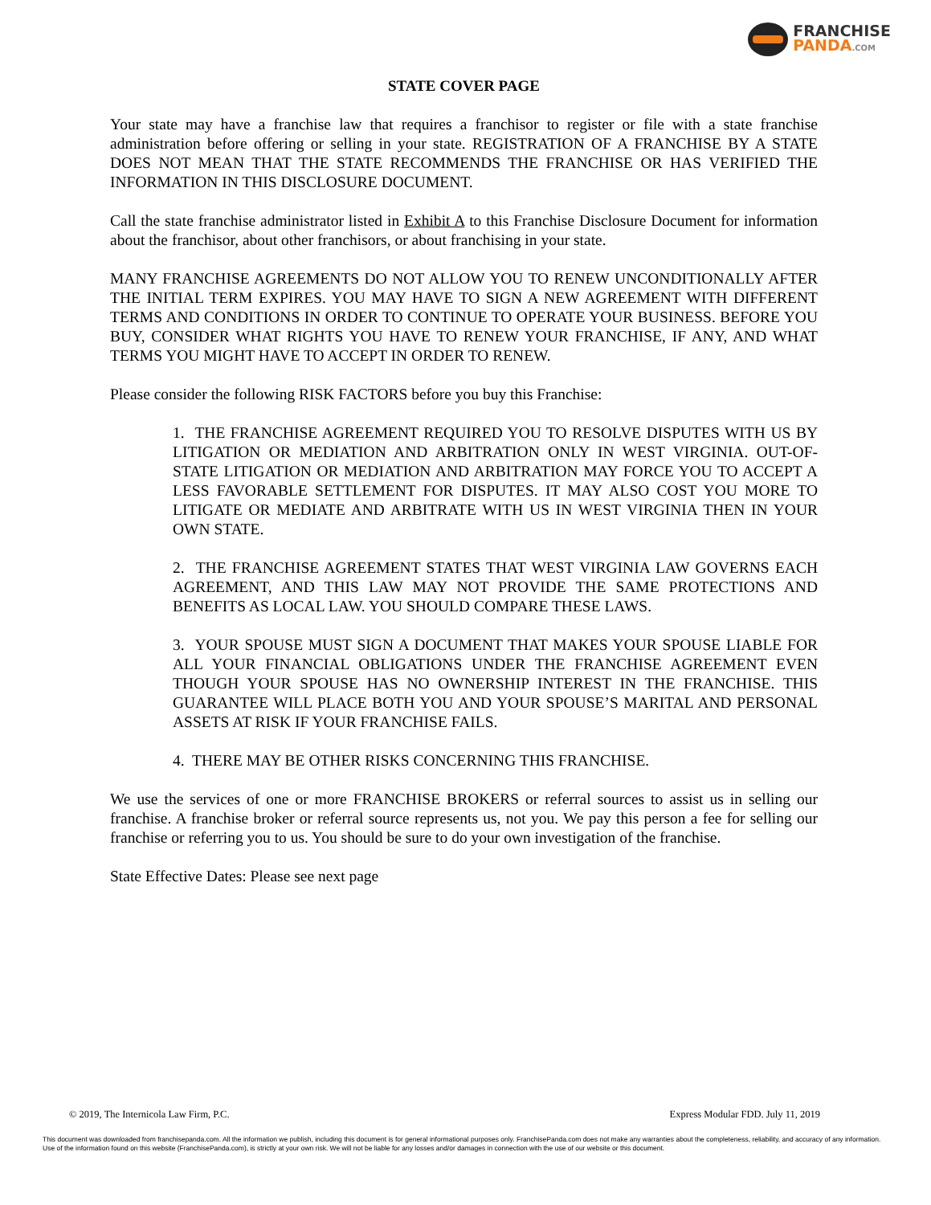FRANCHISE
PANDA.COM
STATE COVER PAGE
Your state may have a franchise law that requires a franchisor to register or file with a state franchise administration before offering or selling in your state. REGISTRATION OF A FRANCHISE BY A STATE DOES NOT MEAN THAT THE STATE RECOMMENDS THE FRANCHISE OR HAS VERIFIED THE INFORMATION IN THIS DISCLOSURE DOCUMENT.
Call the state franchise administrator listed in Exhibit A to this Franchise Disclosure Document for information about the franchisor, about other franchisors, or about franchising in your state.
MANY FRANCHISE AGREEMENTS DO NOT ALLOW YOU TO RENEW UNCONDITIONALLY AFTER THE INITIAL TERM EXPIRES. YOU MAY HAVE TO SIGN A NEW AGREEMENT WITH DIFFERENT TERMS AND CONDITIONS IN ORDER TO CONTINUE TO OPERATE YOUR BUSINESS. BEFORE YOU BUY, CONSIDER WHAT RIGHTS YOU HAVE TO RENEW YOUR FRANCHISE, IF ANY, AND WHAT TERMS YOU MIGHT HAVE TO ACCEPT IN ORDER TO RENEW.
Please consider the following RISK FACTORS before you buy this Franchise:
1. THE FRANCHISE AGREEMENT REQUIRED YOU TO RESOLVE DISPUTES WITH US BY LITIGATION OR MEDIATION AND ARBITRATION ONLY IN WEST VIRGINIA. OUT-OF-STATE LITIGATION OR MEDIATION AND ARBITRATION MAY FORCE YOU TO ACCEPT A LESS FAVORABLE SETTLEMENT FOR DISPUTES. IT MAY ALSO COST YOU MORE TO LITIGATE OR MEDIATE AND ARBITRATE WITH US IN WEST VIRGINIA THEN IN YOUR OWN STATE.
2. THE FRANCHISE AGREEMENT STATES THAT WEST VIRGINIA LAW GOVERNS EACH AGREEMENT, AND THIS LAW MAY NOT PROVIDE THE SAME PROTECTIONS AND BENEFITS AS LOCAL LAW. YOU SHOULD COMPARE THESE LAWS.
3. YOUR SPOUSE MUST SIGN A DOCUMENT THAT MAKES YOUR SPOUSE LIABLE FOR ALL YOUR FINANCIAL OBLIGATIONS UNDER THE FRANCHISE AGREEMENT EVEN THOUGH YOUR SPOUSE HAS NO OWNERSHIP INTEREST IN THE FRANCHISE. THIS GUARANTEE WILL PLACE BOTH YOU AND YOUR SPOUSE’S MARITAL AND PERSONAL ASSETS AT RISK IF YOUR FRANCHISE FAILS.
4. THERE MAY BE OTHER RISKS CONCERNING THIS FRANCHISE.
We use the services of one or more FRANCHISE BROKERS or referral sources to assist us in selling our franchise. A franchise broker or referral source represents us, not you. We pay this person a fee for selling our franchise or referring you to us. You should be sure to do your own investigation of the franchise.
State Effective Dates: Please see next page
© 2019, The Internicola Law Firm, P.C. Express Modular FDD. July 11, 2019
This document was downloaded from franchisepanda.com. All the information we publish, including this document is for general informational purposes only. FranchisePanda.com does not make any warranties about the completeness, reliability, and accuracy of any information. Use of the information found on this website (FranchisePanda.com), is strictly at your own risk. We will not be liable for any losses and/or damages in connection with the use of our website or this document.